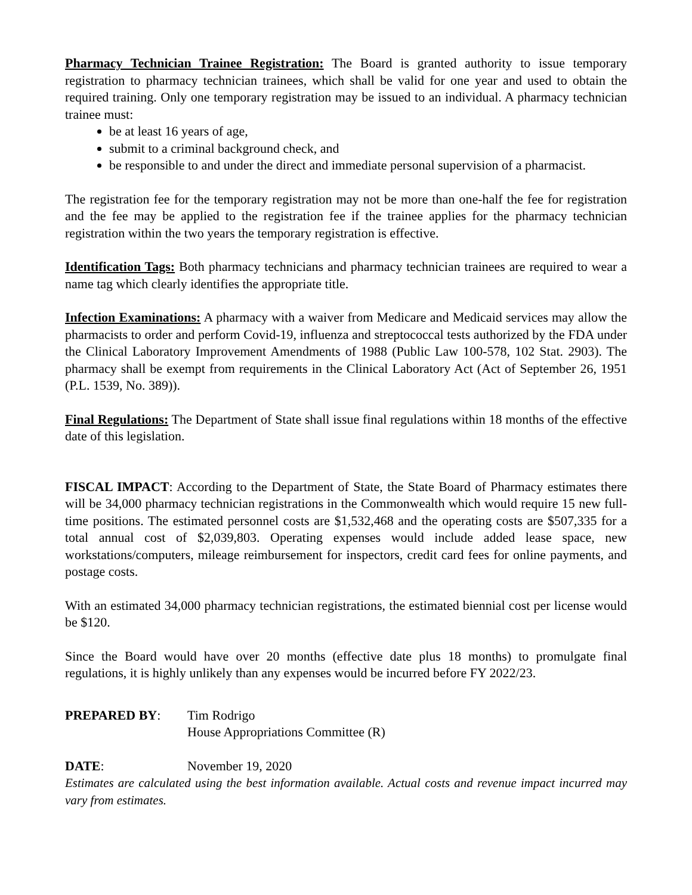Pharmacy Technician Trainee Registration: The Board is granted authority to issue temporary registration to pharmacy technician trainees, which shall be valid for one year and used to obtain the required training. Only one temporary registration may be issued to an individual. A pharmacy technician trainee must:
be at least 16 years of age,
submit to a criminal background check, and
be responsible to and under the direct and immediate personal supervision of a pharmacist.
The registration fee for the temporary registration may not be more than one-half the fee for registration and the fee may be applied to the registration fee if the trainee applies for the pharmacy technician registration within the two years the temporary registration is effective.
Identification Tags: Both pharmacy technicians and pharmacy technician trainees are required to wear a name tag which clearly identifies the appropriate title.
Infection Examinations: A pharmacy with a waiver from Medicare and Medicaid services may allow the pharmacists to order and perform Covid-19, influenza and streptococcal tests authorized by the FDA under the Clinical Laboratory Improvement Amendments of 1988 (Public Law 100-578, 102 Stat. 2903). The pharmacy shall be exempt from requirements in the Clinical Laboratory Act (Act of September 26, 1951 (P.L. 1539, No. 389)).
Final Regulations: The Department of State shall issue final regulations within 18 months of the effective date of this legislation.
FISCAL IMPACT: According to the Department of State, the State Board of Pharmacy estimates there will be 34,000 pharmacy technician registrations in the Commonwealth which would require 15 new full-time positions. The estimated personnel costs are $1,532,468 and the operating costs are $507,335 for a total annual cost of $2,039,803. Operating expenses would include added lease space, new workstations/computers, mileage reimbursement for inspectors, credit card fees for online payments, and postage costs.
With an estimated 34,000 pharmacy technician registrations, the estimated biennial cost per license would be $120.
Since the Board would have over 20 months (effective date plus 18 months) to promulgate final regulations, it is highly unlikely than any expenses would be incurred before FY 2022/23.
PREPARED BY: Tim Rodrigo
House Appropriations Committee (R)
DATE: November 19, 2020
Estimates are calculated using the best information available. Actual costs and revenue impact incurred may vary from estimates.